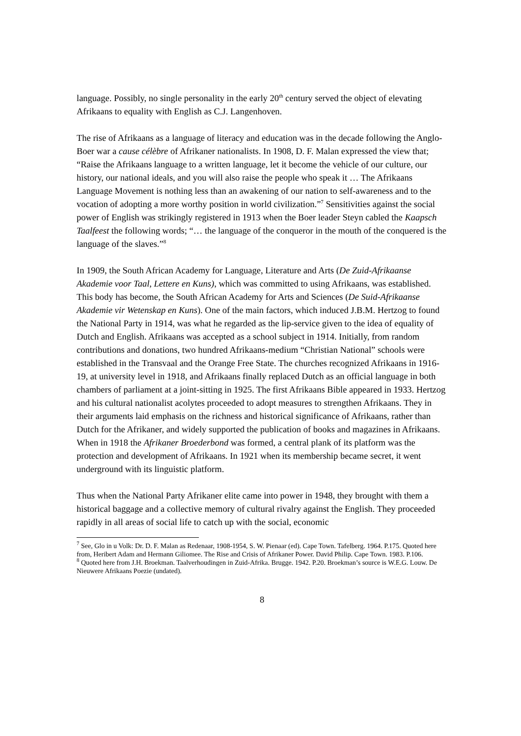language. Possibly, no single personality in the early 20<sup>th</sup> century served the object of elevating Afrikaans to equality with English as C.J. Langenhoven.
The rise of Afrikaans as a language of literacy and education was in the decade following the Anglo-Boer war a cause célèbre of Afrikaner nationalists. In 1908, D. F. Malan expressed the view that; “Raise the Afrikaans language to a written language, let it become the vehicle of our culture, our history, our national ideals, and you will also raise the people who speak it … The Afrikaans Language Movement is nothing less than an awakening of our nation to self-awareness and to the vocation of adopting a more worthy position in world civilization.”<sup>7</sup> Sensitivities against the social power of English was strikingly registered in 1913 when the Boer leader Steyn cabled the Kaapsch Taalfeest the following words; “… the language of the conqueror in the mouth of the conquered is the language of the slaves.”<sup>8</sup>
In 1909, the South African Academy for Language, Literature and Arts (De Zuid-Afrikaanse Akademie voor Taal, Lettere en Kuns), which was committed to using Afrikaans, was established. This body has become, the South African Academy for Arts and Sciences (De Suid-Afrikaanse Akademie vir Wetenskap en Kuns). One of the main factors, which induced J.B.M. Hertzog to found the National Party in 1914, was what he regarded as the lip-service given to the idea of equality of Dutch and English. Afrikaans was accepted as a school subject in 1914. Initially, from random contributions and donations, two hundred Afrikaans-medium “Christian National” schools were established in the Transvaal and the Orange Free State. The churches recognized Afrikaans in 1916-19, at university level in 1918, and Afrikaans finally replaced Dutch as an official language in both chambers of parliament at a joint-sitting in 1925. The first Afrikaans Bible appeared in 1933. Hertzog and his cultural nationalist acolytes proceeded to adopt measures to strengthen Afrikaans. They in their arguments laid emphasis on the richness and historical significance of Afrikaans, rather than Dutch for the Afrikaner, and widely supported the publication of books and magazines in Afrikaans. When in 1918 the Afrikaner Broederbond was formed, a central plank of its platform was the protection and development of Afrikaans. In 1921 when its membership became secret, it went underground with its linguistic platform.
Thus when the National Party Afrikaner elite came into power in 1948, they brought with them a historical baggage and a collective memory of cultural rivalry against the English. They proceeded rapidly in all areas of social life to catch up with the social, economic
<sup>7</sup> See, Glo in u Volk: Dr. D. F. Malan as Redenaar, 1908-1954, S. W. Pienaar (ed). Cape Town. Tafelberg. 1964. P.175. Quoted here from, Heribert Adam and Hermann Giliomee. The Rise and Crisis of Afrikaner Power. David Philip. Cape Town. 1983. P.106.
<sup>8</sup> Quoted here from J.H. Broekman. Taalverhoudingen in Zuid-Afrika. Brugge. 1942. P.20. Broekman’s source is W.E.G. Louw. De Nieuwere Afrikaans Poezie (undated).
8